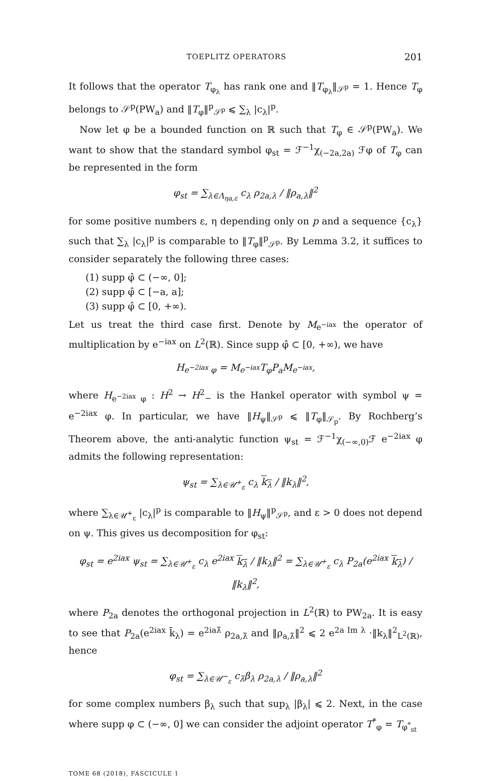TOEPLITZ OPERATORS 201
It follows that the operator T<sub>φ<sub>λ</sub></sub> has rank one and ‖T<sub>φ<sub>λ</sub></sub>‖<sub>𝒮<sup>p</sup></sub> = 1. Hence T<sub>φ</sub> belongs to 𝒮<sup>p</sup>(PW<sub>a</sub>) and ‖T<sub>φ</sub>‖<sup>p</sup><sub>𝒮<sup>p</sup></sub> ⩽ ∑<sub>λ</sub> |c<sub>λ</sub>|<sup>p</sup>.
Now let φ be a bounded function on ℝ such that T<sub>φ</sub> ∈ 𝒮<sup>p</sup>(PW<sub>a</sub>). We want to show that the standard symbol φ<sub>st</sub> = ℱ<sup>−1</sup>χ<sub>(−2a,2a)</sub> ℱφ of T<sub>φ</sub> can be represented in the form
φ<sub>st</sub> = ∑<sub>λ∈Λ<sub>ηa,ε</sub></sub> c<sub>λ</sub> ρ<sub>2a,λ</sub> / ‖ρ<sub>a,λ</sub>‖<sup>2</sup>
for some positive numbers ε, η depending only on p and a sequence {c<sub>λ</sub>} such that ∑<sub>λ</sub> |c<sub>λ</sub>|<sup>p</sup> is comparable to ‖T<sub>φ</sub>‖<sup>p</sup><sub>𝒮<sup>p</sup></sub>. By Lemma 3.2, it suffices to consider separately the following three cases:
(1) supp φ̂ ⊂ (−∞, 0];
(2) supp φ̂ ⊂ [−a, a];
(3) supp φ̂ ⊂ [0, +∞).
Let us treat the third case first. Denote by M<sub>e<sup>−iax</sup></sub> the operator of multiplication by e<sup>−iax</sup> on L<sup>2</sup>(ℝ). Since supp φ̂ ⊂ [0, +∞), we have
H<sub>e<sup>−2iax</sup> φ</sub> = M<sub>e<sup>−iax</sup></sub>T<sub>φ</sub>P<sub>a</sub>M<sub>e<sup>−iax</sup></sub>,
where H<sub>e<sup>−2iax</sup> φ</sub> : H<sup>2</sup> → H<sup>2</sup><sub>−</sub> is the Hankel operator with symbol ψ = e<sup>−2iax</sup> φ. In particular, we have ‖H<sub>ψ</sub>‖<sub>𝒮<sup>p</sup></sub> ⩽ ‖T<sub>φ</sub>‖<sub>𝒮<sub>p</sub></sub>. By Rochberg’s Theorem above, the anti-analytic function ψ<sub>st</sub> = ℱ<sup>−1</sup>χ<sub>(−∞,0)</sub>ℱ e<sup>−2iax</sup> φ admits the following representation:
ψ<sub>st</sub> = ∑<sub>λ∈𝒰<sup>+</sup><sub>ε</sub></sub> c<sub>λ</sub> k<sub>λ</sub> / ‖k<sub>λ</sub>‖<sup>2</sup>,
where ∑<sub>λ∈𝒰<sup>+</sup><sub>ε</sub></sub> |c<sub>λ</sub>|<sup>p</sup> is comparable to ‖H<sub>ψ</sub>‖<sup>p</sup><sub>𝒮<sup>p</sup></sub>, and ε > 0 does not depend on ψ. This gives us decomposition for φ<sub>st</sub>:
φ<sub>st</sub> = e<sup>2iax</sup> ψ<sub>st</sub> = ∑<sub>λ∈𝒰<sup>+</sup><sub>ε</sub></sub> c<sub>λ</sub> e<sup>2iax</sup> k<sub>λ</sub> / ‖k<sub>λ</sub>‖<sup>2</sup> = ∑<sub>λ∈𝒰<sup>+</sup><sub>ε</sub></sub> c<sub>λ</sub> P<sub>2a</sub>(e<sup>2iax</sup> k<sub>λ</sub>) / ‖k<sub>λ</sub>‖<sup>2</sup>,
where P<sub>2a</sub> denotes the orthogonal projection in L<sup>2</sup>(ℝ) to PW<sub>2a</sub>. It is easy to see that P<sub>2a</sub>(e<sup>2iax</sup> k̄<sub>λ</sub>) = e<sup>2iaλ̄</sup> ρ<sub>2a,λ̄</sub> and ‖ρ<sub>a,λ̄</sub>‖<sup>2</sup> ⩽ 2 e<sup>2a Im λ</sup> ·‖k<sub>λ</sub>‖<sup>2</sup><sub>L<sup>2</sup>(ℝ)</sub>, hence
φ<sub>st</sub> = ∑<sub>λ∈𝒰<sup>−</sup><sub>ε</sub></sub> c<sub>λ̄</sub>β<sub>λ</sub> ρ<sub>2a,λ</sub> / ‖ρ<sub>a,λ</sub>‖<sup>2</sup>
for some complex numbers β<sub>λ</sub> such that sup<sub>λ</sub> |β<sub>λ</sub>| ⩽ 2. Next, in the case where supp φ ⊂ (−∞, 0] we can consider the adjoint operator T<sup>*</sup><sub>φ</sub> = T<sub>φ<sup>*</sup><sub>st</sub></sub>
TOME 68 (2018), FASCICULE 1